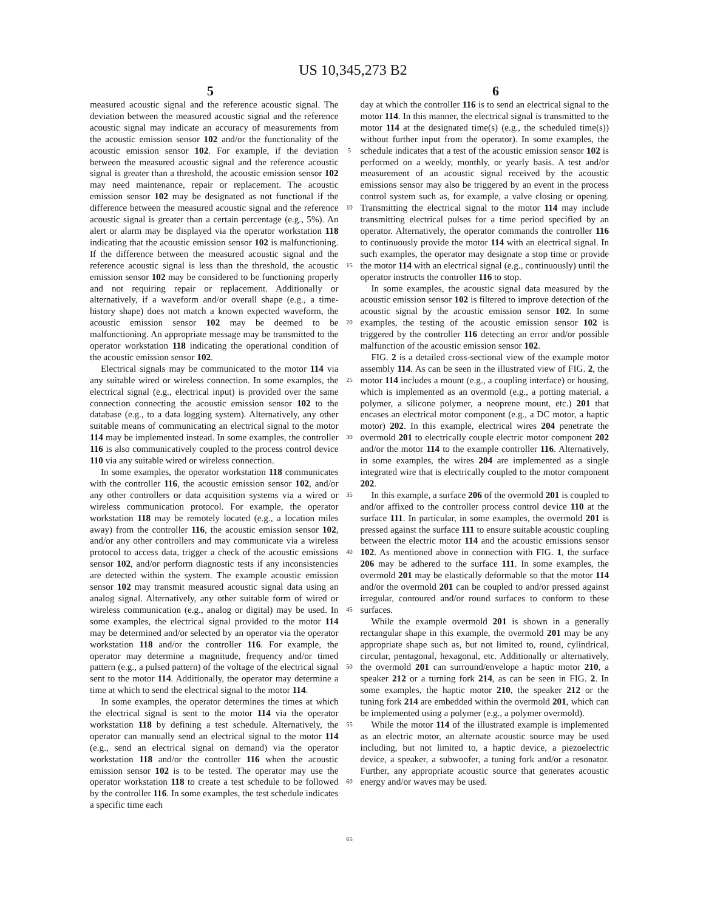US 10,345,273 B2
5 6
measured acoustic signal and the reference acoustic signal. The deviation between the measured acoustic signal and the reference acoustic signal may indicate an accuracy of measurements from the acoustic emission sensor 102 and/or the functionality of the acoustic emission sensor 102. For example, if the deviation between the measured acoustic signal and the reference acoustic signal is greater than a threshold, the acoustic emission sensor 102 may need maintenance, repair or replacement. The acoustic emission sensor 102 may be designated as not functional if the difference between the measured acoustic signal and the reference acoustic signal is greater than a certain percentage (e.g., 5%). An alert or alarm may be displayed via the operator workstation 118 indicating that the acoustic emission sensor 102 is malfunctioning. If the difference between the measured acoustic signal and the reference acoustic signal is less than the threshold, the acoustic emission sensor 102 may be considered to be functioning properly and not requiring repair or replacement. Additionally or alternatively, if a waveform and/or overall shape (e.g., a time-history shape) does not match a known expected waveform, the acoustic emission sensor 102 may be deemed to be malfunctioning. An appropriate message may be transmitted to the operator workstation 118 indicating the operational condition of the acoustic emission sensor 102.
Electrical signals may be communicated to the motor 114 via any suitable wired or wireless connection. In some examples, the electrical signal (e.g., electrical input) is provided over the same connection connecting the acoustic emission sensor 102 to the database (e.g., to a data logging system). Alternatively, any other suitable means of communicating an electrical signal to the motor 114 may be implemented instead. In some examples, the controller 116 is also communicatively coupled to the process control device 110 via any suitable wired or wireless connection.
In some examples, the operator workstation 118 communicates with the controller 116, the acoustic emission sensor 102, and/or any other controllers or data acquisition systems via a wired or wireless communication protocol. For example, the operator workstation 118 may be remotely located (e.g., a location miles away) from the controller 116, the acoustic emission sensor 102, and/or any other controllers and may communicate via a wireless protocol to access data, trigger a check of the acoustic emissions sensor 102, and/or perform diagnostic tests if any inconsistencies are detected within the system. The example acoustic emission sensor 102 may transmit measured acoustic signal data using an analog signal. Alternatively, any other suitable form of wired or wireless communication (e.g., analog or digital) may be used. In some examples, the electrical signal provided to the motor 114 may be determined and/or selected by an operator via the operator workstation 118 and/or the controller 116. For example, the operator may determine a magnitude, frequency and/or timed pattern (e.g., a pulsed pattern) of the voltage of the electrical signal sent to the motor 114. Additionally, the operator may determine a time at which to send the electrical signal to the motor 114.
In some examples, the operator determines the times at which the electrical signal is sent to the motor 114 via the operator workstation 118 by defining a test schedule. Alternatively, the operator can manually send an electrical signal to the motor 114 (e.g., send an electrical signal on demand) via the operator workstation 118 and/or the controller 116 when the acoustic emission sensor 102 is to be tested. The operator may use the operator workstation 118 to create a test schedule to be followed by the controller 116. In some examples, the test schedule indicates a specific time each
5
10
15
20
25
30
35
40
45
50
55
60
65
day at which the controller 116 is to send an electrical signal to the motor 114. In this manner, the electrical signal is transmitted to the motor 114 at the designated time(s) (e.g., the scheduled time(s)) without further input from the operator). In some examples, the schedule indicates that a test of the acoustic emission sensor 102 is performed on a weekly, monthly, or yearly basis. A test and/or measurement of an acoustic signal received by the acoustic emissions sensor may also be triggered by an event in the process control system such as, for example, a valve closing or opening. Transmitting the electrical signal to the motor 114 may include transmitting electrical pulses for a time period specified by an operator. Alternatively, the operator commands the controller 116 to continuously provide the motor 114 with an electrical signal. In such examples, the operator may designate a stop time or provide the motor 114 with an electrical signal (e.g., continuously) until the operator instructs the controller 116 to stop.
In some examples, the acoustic signal data measured by the acoustic emission sensor 102 is filtered to improve detection of the acoustic signal by the acoustic emission sensor 102. In some examples, the testing of the acoustic emission sensor 102 is triggered by the controller 116 detecting an error and/or possible malfunction of the acoustic emission sensor 102.
FIG. 2 is a detailed cross-sectional view of the example motor assembly 114. As can be seen in the illustrated view of FIG. 2, the motor 114 includes a mount (e.g., a coupling interface) or housing, which is implemented as an overmold (e.g., a potting material, a polymer, a silicone polymer, a neoprene mount, etc.) 201 that encases an electrical motor component (e.g., a DC motor, a haptic motor) 202. In this example, electrical wires 204 penetrate the overmold 201 to electrically couple electric motor component 202 and/or the motor 114 to the example controller 116. Alternatively, in some examples, the wires 204 are implemented as a single integrated wire that is electrically coupled to the motor component 202.
In this example, a surface 206 of the overmold 201 is coupled to and/or affixed to the controller process control device 110 at the surface 111. In particular, in some examples, the overmold 201 is pressed against the surface 111 to ensure suitable acoustic coupling between the electric motor 114 and the acoustic emissions sensor 102. As mentioned above in connection with FIG. 1, the surface 206 may be adhered to the surface 111. In some examples, the overmold 201 may be elastically deformable so that the motor 114 and/or the overmold 201 can be coupled to and/or pressed against irregular, contoured and/or round surfaces to conform to these surfaces.
While the example overmold 201 is shown in a generally rectangular shape in this example, the overmold 201 may be any appropriate shape such as, but not limited to, round, cylindrical, circular, pentagonal, hexagonal, etc. Additionally or alternatively, the overmold 201 can surround/envelope a haptic motor 210, a speaker 212 or a turning fork 214, as can be seen in FIG. 2. In some examples, the haptic motor 210, the speaker 212 or the tuning fork 214 are embedded within the overmold 201, which can be implemented using a polymer (e.g., a polymer overmold).
While the motor 114 of the illustrated example is implemented as an electric motor, an alternate acoustic source may be used including, but not limited to, a haptic device, a piezoelectric device, a speaker, a subwoofer, a tuning fork and/or a resonator. Further, any appropriate acoustic source that generates acoustic energy and/or waves may be used.